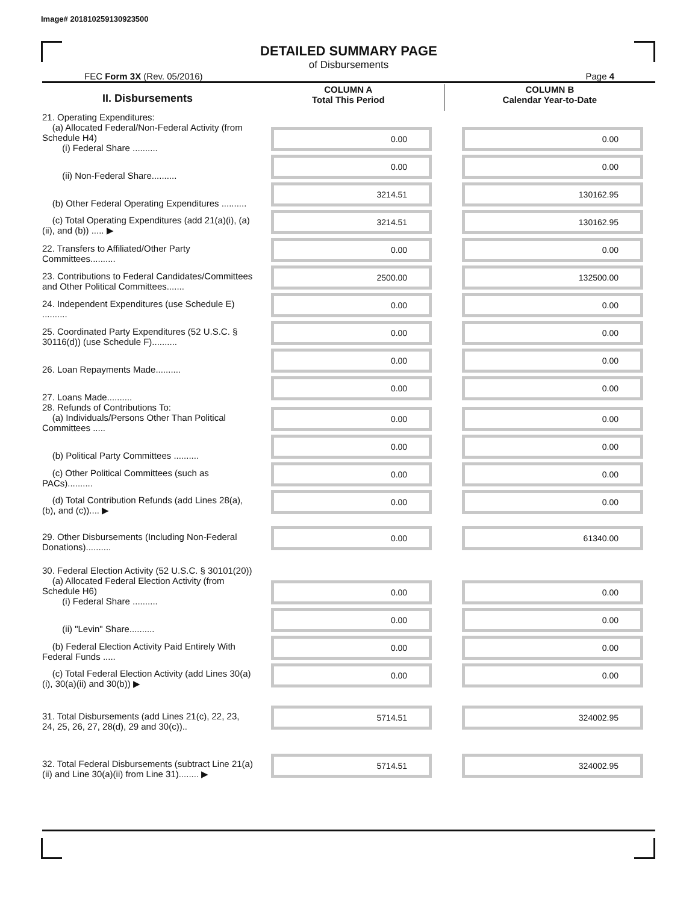Image# 201810259130923500
DETAILED SUMMARY PAGE
of Disbursements
FEC Form 3X (Rev. 05/2016) Page 4
| II. Disbursements | COLUMN A Total This Period | COLUMN B Calendar Year-to-Date |
| --- | --- | --- |
| 21. Operating Expenditures: (a) Allocated Federal/Non-Federal Activity (from Schedule H4) (i) Federal Share .......... | 0.00 | 0.00 |
| (ii) Non-Federal Share.......... | 0.00 | 0.00 |
| (b) Other Federal Operating Expenditures .......... | 3214.51 | 130162.95 |
| (c) Total Operating Expenditures (add 21(a)(i), (a)(ii), and (b)) ..... ▶ | 3214.51 | 130162.95 |
| 22. Transfers to Affiliated/Other Party Committees.......... | 0.00 | 0.00 |
| 23. Contributions to Federal Candidates/Committees and Other Political Committees....... | 2500.00 | 132500.00 |
| 24. Independent Expenditures (use Schedule E) .......... | 0.00 | 0.00 |
| 25. Coordinated Party Expenditures (52 U.S.C. § 30116(d)) (use Schedule F).......... | 0.00 | 0.00 |
| 26. Loan Repayments Made.......... | 0.00 | 0.00 |
| 27. Loans Made.......... | 0.00 | 0.00 |
| 28. Refunds of Contributions To: (a) Individuals/Persons Other Than Political Committees ..... | 0.00 | 0.00 |
| (b) Political Party Committees .......... | 0.00 | 0.00 |
| (c) Other Political Committees (such as PACs).......... | 0.00 | 0.00 |
| (d) Total Contribution Refunds (add Lines 28(a), (b), and (c)).... ▶ | 0.00 | 0.00 |
| 29. Other Disbursements (Including Non-Federal Donations).......... | 0.00 | 61340.00 |
| 30. Federal Election Activity (52 U.S.C. § 30101(20)) (a) Allocated Federal Election Activity (from Schedule H6) (i) Federal Share .......... | 0.00 | 0.00 |
| (ii) "Levin" Share.......... | 0.00 | 0.00 |
| (b) Federal Election Activity Paid Entirely With Federal Funds ..... | 0.00 | 0.00 |
| (c) Total Federal Election Activity (add Lines 30(a)(i), 30(a)(ii) and 30(b)) ▶ | 0.00 | 0.00 |
| 31. Total Disbursements (add Lines 21(c), 22, 23, 24, 25, 26, 27, 28(d), 29 and 30(c)).. | 5714.51 | 324002.95 |
| 32. Total Federal Disbursements (subtract Line 21(a)(ii) and Line 30(a)(ii) from Line 31)........ ▶ | 5714.51 | 324002.95 |